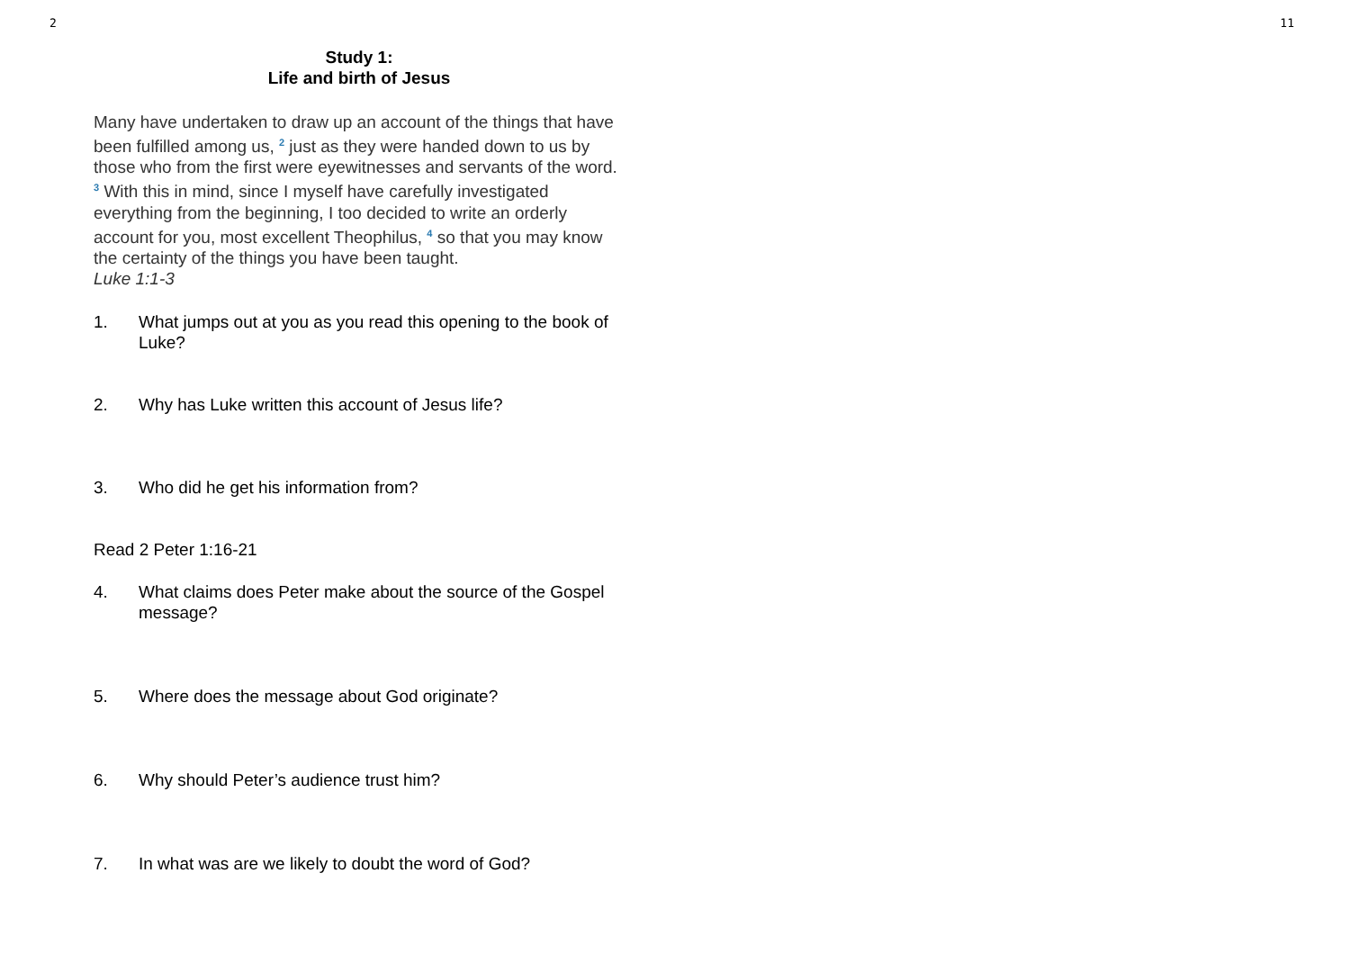2 11
Study 1:
Life and birth of Jesus
Many have undertaken to draw up an account of the things that have been fulfilled among us, <sup>2</sup> just as they were handed down to us by those who from the first were eyewitnesses and servants of the word. <sup>3</sup> With this in mind, since I myself have carefully investigated everything from the beginning, I too decided to write an orderly account for you, most excellent Theophilus, <sup>4</sup> so that you may know the certainty of the things you have been taught.
Luke 1:1-3
1. What jumps out at you as you read this opening to the book of Luke?
2. Why has Luke written this account of Jesus life?
3. Who did he get his information from?
Read 2 Peter 1:16-21
4. What claims does Peter make about the source of the Gospel message?
5. Where does the message about God originate?
6. Why should Peter’s audience trust him?
7. In what was are we likely to doubt the word of God?